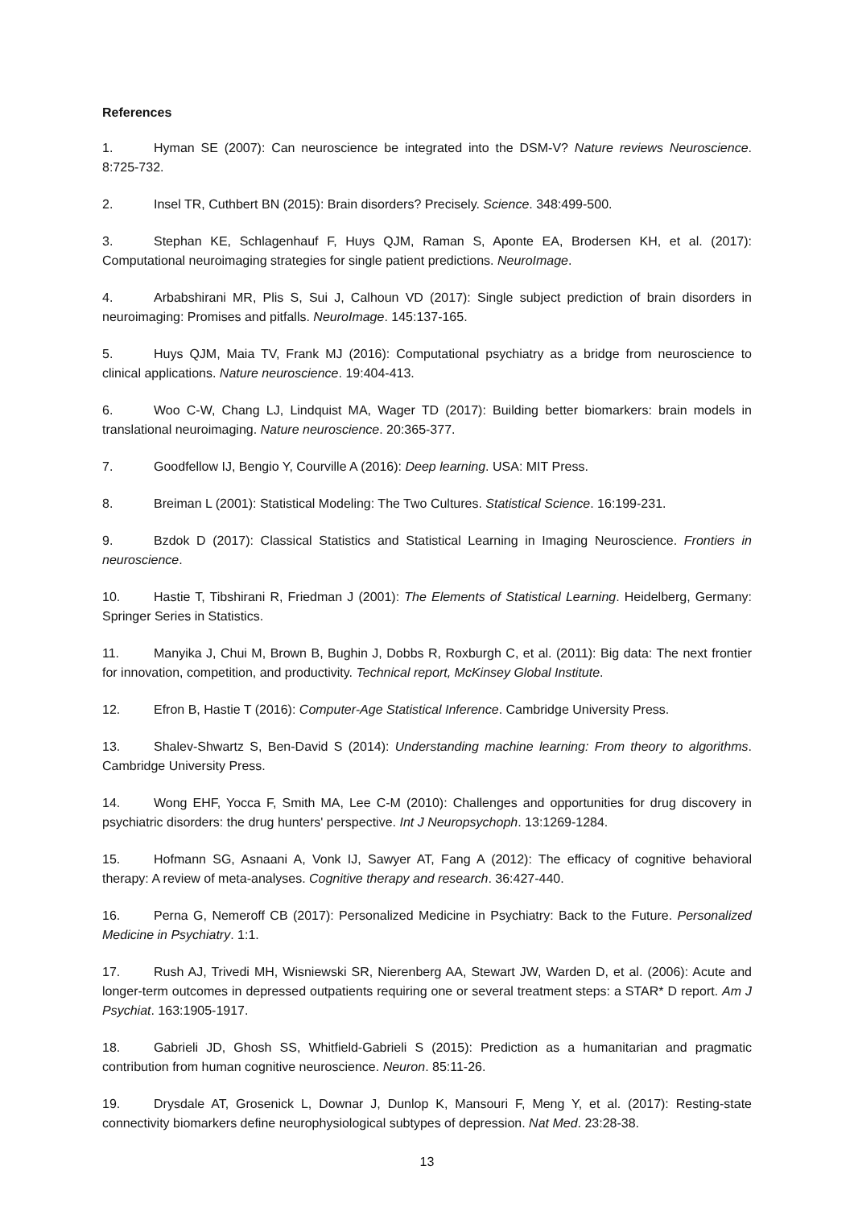References
1. Hyman SE (2007): Can neuroscience be integrated into the DSM-V? Nature reviews Neuroscience. 8:725-732.
2. Insel TR, Cuthbert BN (2015): Brain disorders? Precisely. Science. 348:499-500.
3. Stephan KE, Schlagenhauf F, Huys QJM, Raman S, Aponte EA, Brodersen KH, et al. (2017): Computational neuroimaging strategies for single patient predictions. NeuroImage.
4. Arbabshirani MR, Plis S, Sui J, Calhoun VD (2017): Single subject prediction of brain disorders in neuroimaging: Promises and pitfalls. NeuroImage. 145:137-165.
5. Huys QJM, Maia TV, Frank MJ (2016): Computational psychiatry as a bridge from neuroscience to clinical applications. Nature neuroscience. 19:404-413.
6. Woo C-W, Chang LJ, Lindquist MA, Wager TD (2017): Building better biomarkers: brain models in translational neuroimaging. Nature neuroscience. 20:365-377.
7. Goodfellow IJ, Bengio Y, Courville A (2016): Deep learning. USA: MIT Press.
8. Breiman L (2001): Statistical Modeling: The Two Cultures. Statistical Science. 16:199-231.
9. Bzdok D (2017): Classical Statistics and Statistical Learning in Imaging Neuroscience. Frontiers in neuroscience.
10. Hastie T, Tibshirani R, Friedman J (2001): The Elements of Statistical Learning. Heidelberg, Germany: Springer Series in Statistics.
11. Manyika J, Chui M, Brown B, Bughin J, Dobbs R, Roxburgh C, et al. (2011): Big data: The next frontier for innovation, competition, and productivity. Technical report, McKinsey Global Institute.
12. Efron B, Hastie T (2016): Computer-Age Statistical Inference. Cambridge University Press.
13. Shalev-Shwartz S, Ben-David S (2014): Understanding machine learning: From theory to algorithms. Cambridge University Press.
14. Wong EHF, Yocca F, Smith MA, Lee C-M (2010): Challenges and opportunities for drug discovery in psychiatric disorders: the drug hunters' perspective. Int J Neuropsychoph. 13:1269-1284.
15. Hofmann SG, Asnaani A, Vonk IJ, Sawyer AT, Fang A (2012): The efficacy of cognitive behavioral therapy: A review of meta-analyses. Cognitive therapy and research. 36:427-440.
16. Perna G, Nemeroff CB (2017): Personalized Medicine in Psychiatry: Back to the Future. Personalized Medicine in Psychiatry. 1:1.
17. Rush AJ, Trivedi MH, Wisniewski SR, Nierenberg AA, Stewart JW, Warden D, et al. (2006): Acute and longer-term outcomes in depressed outpatients requiring one or several treatment steps: a STAR* D report. Am J Psychiat. 163:1905-1917.
18. Gabrieli JD, Ghosh SS, Whitfield-Gabrieli S (2015): Prediction as a humanitarian and pragmatic contribution from human cognitive neuroscience. Neuron. 85:11-26.
19. Drysdale AT, Grosenick L, Downar J, Dunlop K, Mansouri F, Meng Y, et al. (2017): Resting-state connectivity biomarkers define neurophysiological subtypes of depression. Nat Med. 23:28-38.
13